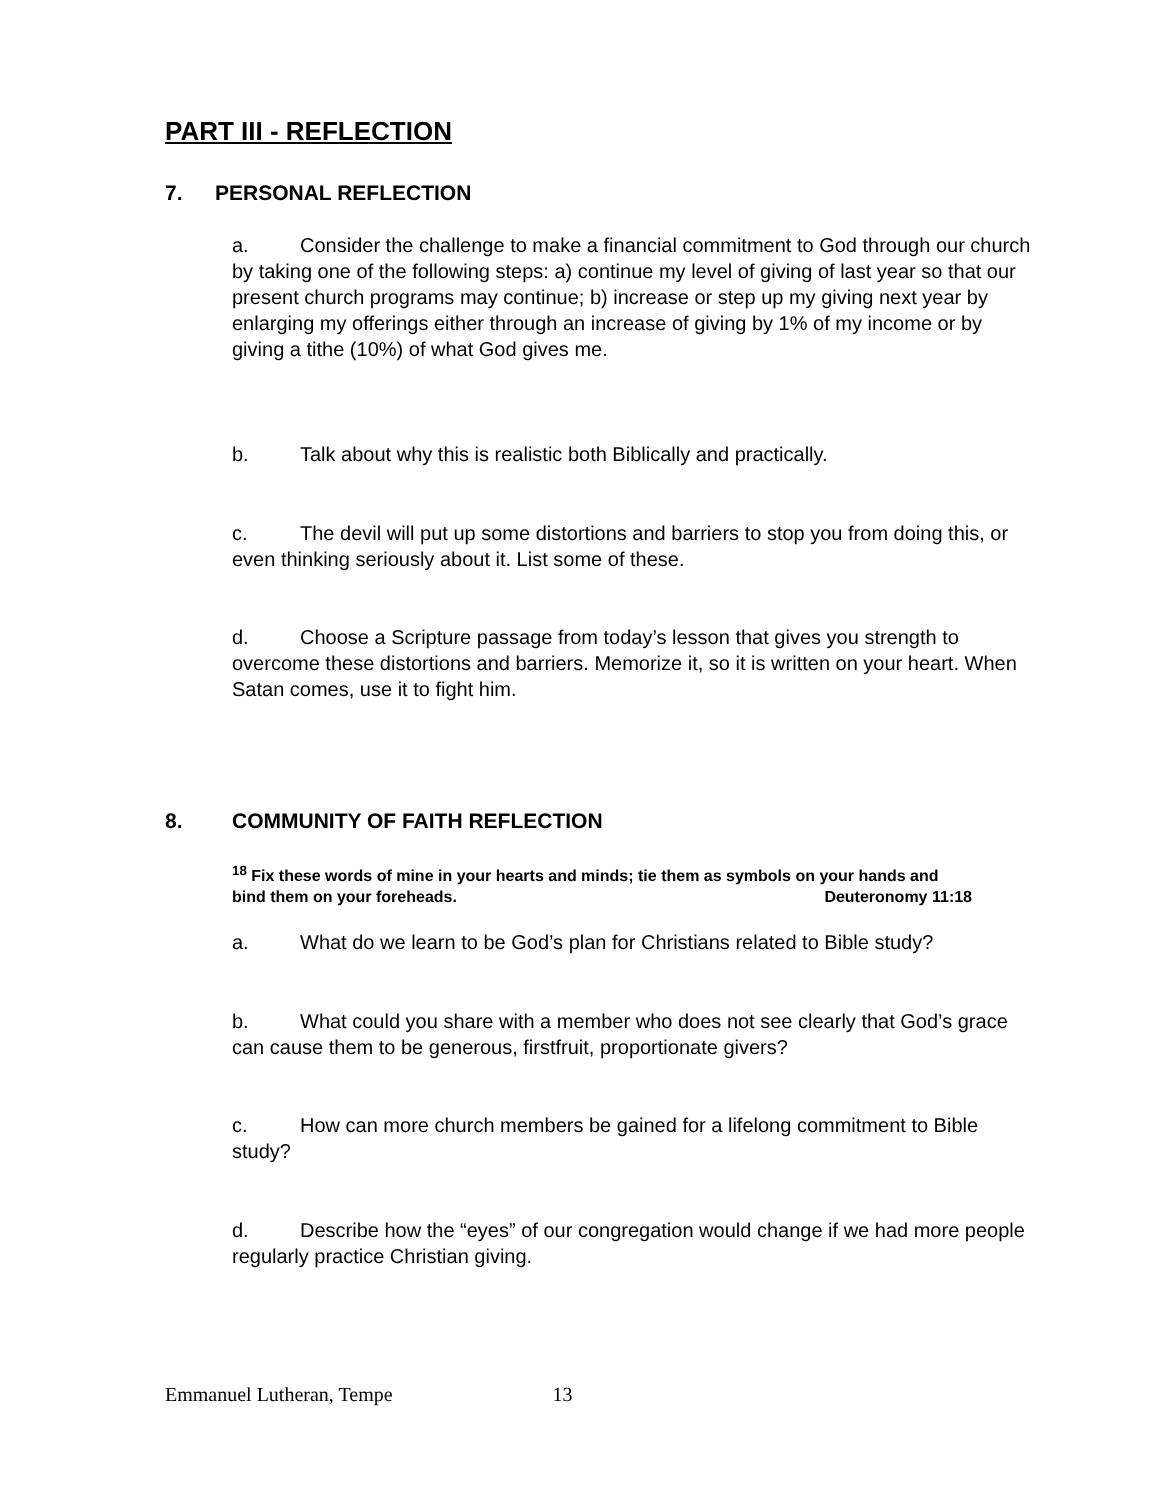PART III - REFLECTION
7. PERSONAL REFLECTION
a. Consider the challenge to make a financial commitment to God through our church by taking one of the following steps: a) continue my level of giving of last year so that our present church programs may continue; b) increase or step up my giving next year by enlarging my offerings either through an increase of giving by 1% of my income or by giving a tithe (10%) of what God gives me.
b. Talk about why this is realistic both Biblically and practically.
c. The devil will put up some distortions and barriers to stop you from doing this, or even thinking seriously about it. List some of these.
d. Choose a Scripture passage from today’s lesson that gives you strength to overcome these distortions and barriers. Memorize it, so it is written on your heart. When Satan comes, use it to fight him.
8. COMMUNITY OF FAITH REFLECTION
<sup>18</sup> Fix these words of mine in your hearts and minds; tie them as symbols on your hands and bind them on your foreheads. Deuteronomy 11:18
a. What do we learn to be God’s plan for Christians related to Bible study?
b. What could you share with a member who does not see clearly that God’s grace can cause them to be generous, firstfruit, proportionate givers?
c. How can more church members be gained for a lifelong commitment to Bible study?
d. Describe how the “eyes” of our congregation would change if we had more people regularly practice Christian giving.
Emmanuel Lutheran, Tempe 13